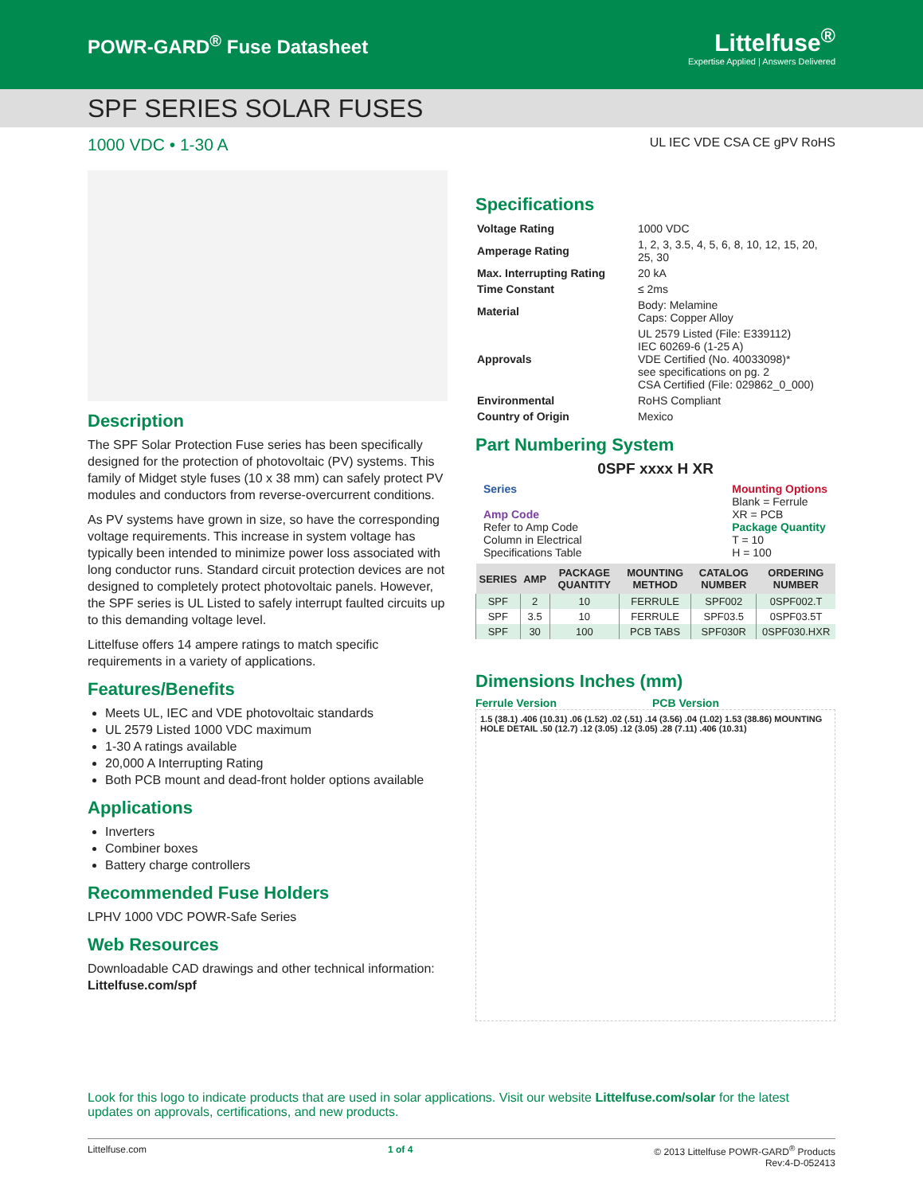POWR-GARD<sup>®</sup> Fuse Datasheet
Littelfuse<sup>®</sup>
Expertise Applied | Answers Delivered
SPF SERIES SOLAR FUSES
1000 VDC • 1-30 A UL IEC VDE CSA CE gPV RoHS
Description
The SPF Solar Protection Fuse series has been specifically designed for the protection of photovoltaic (PV) systems. This family of Midget style fuses (10 x 38 mm) can safely protect PV modules and conductors from reverse-overcurrent conditions.
As PV systems have grown in size, so have the corresponding voltage requirements. This increase in system voltage has typically been intended to minimize power loss associated with long conductor runs. Standard circuit protection devices are not designed to completely protect photovoltaic panels. However, the SPF series is UL Listed to safely interrupt faulted circuits up to this demanding voltage level.
Littelfuse offers 14 ampere ratings to match specific requirements in a variety of applications.
Features/Benefits
Meets UL, IEC and VDE photovoltaic standards
UL 2579 Listed 1000 VDC maximum
1-30 A ratings available
20,000 A Interrupting Rating
Both PCB mount and dead-front holder options available
Applications
Inverters
Combiner boxes
Battery charge controllers
Recommended Fuse Holders
LPHV 1000 VDC POWR-Safe Series
Web Resources
Downloadable CAD drawings and other technical information: Littelfuse.com/spf
Specifications
| Voltage Rating | 1000 VDC |
| Amperage Rating | 1, 2, 3, 3.5, 4, 5, 6, 8, 10, 12, 15, 20, 25, 30 |
| Max. Interrupting Rating | 20 kA |
| Time Constant | ≤ 2ms |
| Material | Body: Melamine Caps: Copper Alloy |
| Approvals | UL 2579 Listed (File: E339112) IEC 60269-6 (1-25 A) VDE Certified (No. 40033098)* see specifications on pg. 2 CSA Certified (File: 029862_0_000) |
| Environmental | RoHS Compliant |
| Country of Origin | Mexico |
Part Numbering System
0SPF xxxx H XR
Series
Amp Code
Refer to Amp Code
Column in Electrical
Specifications Table
Mounting Options
Blank = Ferrule
XR = PCB
Package Quantity
T = 10
H = 100
| SERIES | AMP | PACKAGE QUANTITY | MOUNTING METHOD | CATALOG NUMBER | ORDERING NUMBER |
| --- | --- | --- | --- | --- | --- |
| SPF | 2 | 10 | FERRULE | SPF002 | 0SPF002.T |
| SPF | 3.5 | 10 | FERRULE | SPF03.5 | 0SPF03.5T |
| SPF | 30 | 100 | PCB TABS | SPF030R | 0SPF030.HXR |
Dimensions Inches (mm)
Ferrule Version PCB Version
1.5 (38.1) .406 (10.31) .06 (1.52) .02 (.51) .14 (3.56) .04 (1.02) 1.53 (38.86) MOUNTING HOLE DETAIL .50 (12.7) .12 (3.05) .12 (3.05) .28 (7.11) .406 (10.31)
Look for this logo to indicate products that are used in solar applications. Visit our website Littelfuse.com/solar for the latest updates on approvals, certifications, and new products.
Littelfuse.com 1 of 4 © 2013 Littelfuse POWR-GARD<sup>®</sup> Products
Rev:4-D-052413